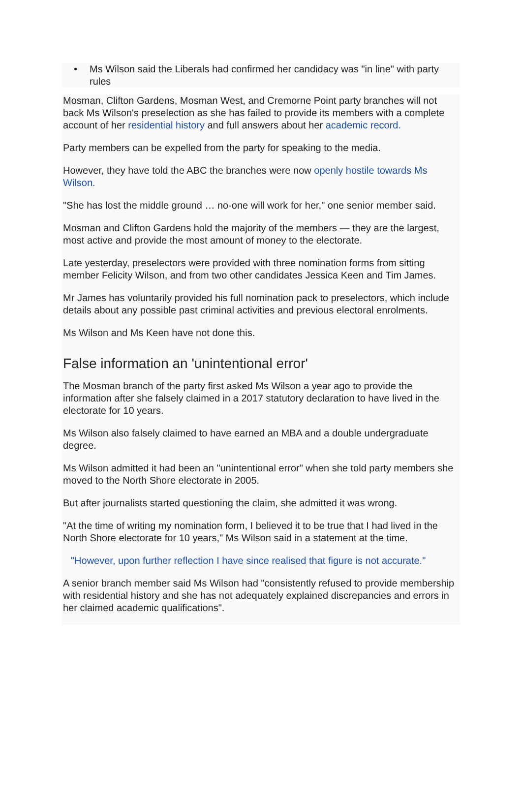• Ms Wilson said the Liberals had confirmed her candidacy was "in line" with party rules
Mosman, Clifton Gardens, Mosman West, and Cremorne Point party branches will not back Ms Wilson's preselection as she has failed to provide its members with a complete account of her residential history and full answers about her academic record.
Party members can be expelled from the party for speaking to the media.
However, they have told the ABC the branches were now openly hostile towards Ms Wilson.
"She has lost the middle ground … no-one will work for her," one senior member said.
Mosman and Clifton Gardens hold the majority of the members — they are the largest, most active and provide the most amount of money to the electorate.
Late yesterday, preselectors were provided with three nomination forms from sitting member Felicity Wilson, and from two other candidates Jessica Keen and Tim James.
Mr James has voluntarily provided his full nomination pack to preselectors, which include details about any possible past criminal activities and previous electoral enrolments.
Ms Wilson and Ms Keen have not done this.
False information an 'unintentional error'
The Mosman branch of the party first asked Ms Wilson a year ago to provide the information after she falsely claimed in a 2017 statutory declaration to have lived in the electorate for 10 years.
Ms Wilson also falsely claimed to have earned an MBA and a double undergraduate degree.
Ms Wilson admitted it had been an "unintentional error" when she told party members she moved to the North Shore electorate in 2005.
But after journalists started questioning the claim, she admitted it was wrong.
"At the time of writing my nomination form, I believed it to be true that I had lived in the North Shore electorate for 10 years," Ms Wilson said in a statement at the time.
"However, upon further reflection I have since realised that figure is not accurate."
A senior branch member said Ms Wilson had "consistently refused to provide membership with residential history and she has not adequately explained discrepancies and errors in her claimed academic qualifications".